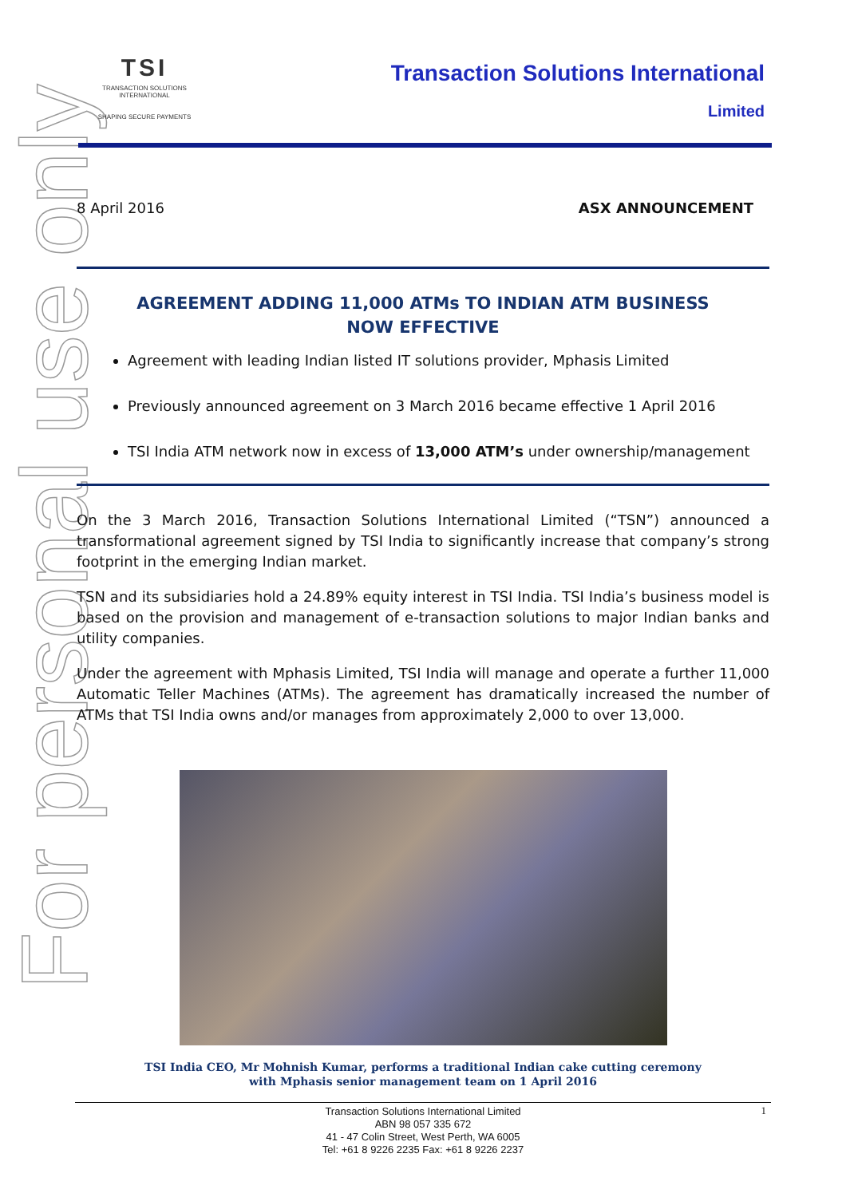For personal use only
TSI
TRANSACTION SOLUTIONS INTERNATIONAL
SHAPING SECURE PAYMENTS
Transaction Solutions International
Limited
8 April 2016 ASX ANNOUNCEMENT
AGREEMENT ADDING 11,000 ATMs TO INDIAN ATM BUSINESS
NOW EFFECTIVE
Agreement with leading Indian listed IT solutions provider, Mphasis Limited
Previously announced agreement on 3 March 2016 became effective 1 April 2016
TSI India ATM network now in excess of 13,000 ATM’s under ownership/management
On the 3 March 2016, Transaction Solutions International Limited (“TSN”) announced a transformational agreement signed by TSI India to significantly increase that company’s strong footprint in the emerging Indian market.
TSN and its subsidiaries hold a 24.89% equity interest in TSI India. TSI India’s business model is based on the provision and management of e-transaction solutions to major Indian banks and utility companies.
Under the agreement with Mphasis Limited, TSI India will manage and operate a further 11,000 Automatic Teller Machines (ATMs). The agreement has dramatically increased the number of ATMs that TSI India owns and/or manages from approximately 2,000 to over 13,000.
TSI India CEO, Mr Mohnish Kumar, performs a traditional Indian cake cutting ceremony
with Mphasis senior management team on 1 April 2016
1 Transaction Solutions International Limited
ABN 98 057 335 672
41 - 47 Colin Street, West Perth, WA 6005
Tel: +61 8 9226 2235 Fax: +61 8 9226 2237